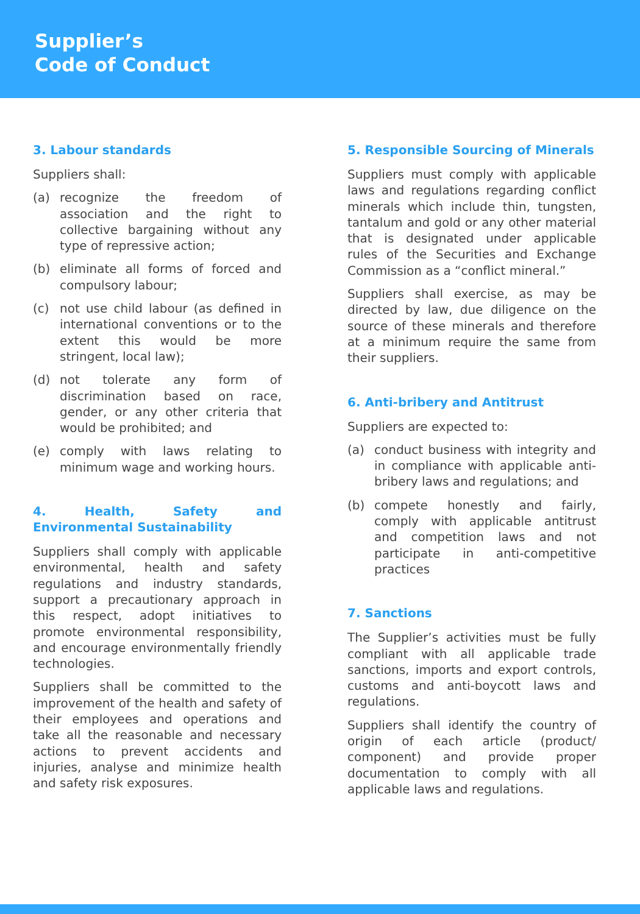Supplier’s
Code of Conduct
3. Labour standards
Suppliers shall:
(a) recognize the freedom of association and the right to collective bargaining without any type of repressive action;
(b) eliminate all forms of forced and compulsory labour;
(c) not use child labour (as defined in international conventions or to the extent this would be more stringent, local law);
(d) not tolerate any form of discrimination based on race, gender, or any other criteria that would be prohibited; and
(e) comply with laws relating to minimum wage and working hours.
4. Health, Safety and Environmental Sustainability
Suppliers shall comply with applicable environmental, health and safety regulations and industry standards, support a precautionary approach in this respect, adopt initiatives to promote environmental responsibility, and encourage environmentally friendly technologies.
Suppliers shall be committed to the improvement of the health and safety of their employees and operations and take all the reasonable and necessary actions to prevent accidents and injuries, analyse and minimize health and safety risk exposures.
5. Responsible Sourcing of Minerals
Suppliers must comply with applicable laws and regulations regarding conflict minerals which include thin, tungsten, tantalum and gold or any other material that is designated under applicable rules of the Securities and Exchange Commission as a “conflict mineral.”
Suppliers shall exercise, as may be directed by law, due diligence on the source of these minerals and therefore at a minimum require the same from their suppliers.
6. Anti-bribery and Antitrust
Suppliers are expected to:
(a) conduct business with integrity and in compliance with applicable anti-bribery laws and regulations; and
(b) compete honestly and fairly, comply with applicable antitrust and competition laws and not participate in anti-competitive practices
7. Sanctions
The Supplier’s activities must be fully compliant with all applicable trade sanctions, imports and export controls, customs and anti-boycott laws and regulations.
Suppliers shall identify the country of origin of each article (product/ component) and provide proper documentation to comply with all applicable laws and regulations.